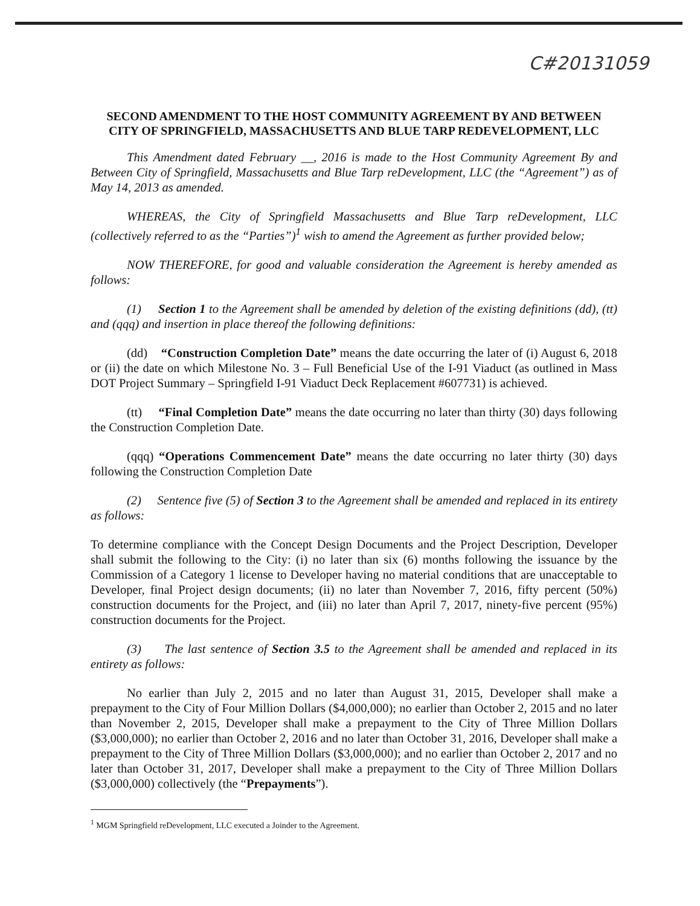C#20131059
SECOND AMENDMENT TO THE HOST COMMUNITY AGREEMENT BY AND BETWEEN CITY OF SPRINGFIELD, MASSACHUSETTS AND BLUE TARP REDEVELOPMENT, LLC
This Amendment dated February __, 2016 is made to the Host Community Agreement By and Between City of Springfield, Massachusetts and Blue Tarp reDevelopment, LLC (the “Agreement”) as of May 14, 2013 as amended.
WHEREAS, the City of Springfield Massachusetts and Blue Tarp reDevelopment, LLC (collectively referred to as the “Parties”)<sup>1</sup> wish to amend the Agreement as further provided below;
NOW THEREFORE, for good and valuable consideration the Agreement is hereby amended as follows:
(1) Section 1 to the Agreement shall be amended by deletion of the existing definitions (dd), (tt) and (qqq) and insertion in place thereof the following definitions:
(dd) “Construction Completion Date” means the date occurring the later of (i) August 6, 2018 or (ii) the date on which Milestone No. 3 – Full Beneficial Use of the I-91 Viaduct (as outlined in Mass DOT Project Summary – Springfield I-91 Viaduct Deck Replacement #607731) is achieved.
(tt) “Final Completion Date” means the date occurring no later than thirty (30) days following the Construction Completion Date.
(qqq) “Operations Commencement Date” means the date occurring no later thirty (30) days following the Construction Completion Date
(2) Sentence five (5) of Section 3 to the Agreement shall be amended and replaced in its entirety as follows:
To determine compliance with the Concept Design Documents and the Project Description, Developer shall submit the following to the City: (i) no later than six (6) months following the issuance by the Commission of a Category 1 license to Developer having no material conditions that are unacceptable to Developer, final Project design documents; (ii) no later than November 7, 2016, fifty percent (50%) construction documents for the Project, and (iii) no later than April 7, 2017, ninety-five percent (95%) construction documents for the Project.
(3) The last sentence of Section 3.5 to the Agreement shall be amended and replaced in its entirety as follows:
No earlier than July 2, 2015 and no later than August 31, 2015, Developer shall make a prepayment to the City of Four Million Dollars ($4,000,000); no earlier than October 2, 2015 and no later than November 2, 2015, Developer shall make a prepayment to the City of Three Million Dollars ($3,000,000); no earlier than October 2, 2016 and no later than October 31, 2016, Developer shall make a prepayment to the City of Three Million Dollars ($3,000,000); and no earlier than October 2, 2017 and no later than October 31, 2017, Developer shall make a prepayment to the City of Three Million Dollars ($3,000,000) collectively (the “Prepayments”).
<sup>1</sup> MGM Springfield reDevelopment, LLC executed a Joinder to the Agreement.